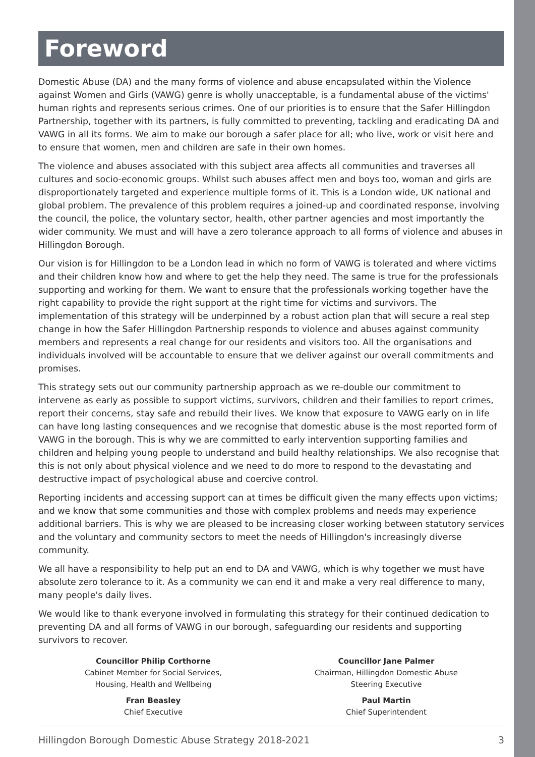Foreword
Domestic Abuse (DA) and the many forms of violence and abuse encapsulated within the Violence against Women and Girls (VAWG) genre is wholly unacceptable, is a fundamental abuse of the victims' human rights and represents serious crimes. One of our priorities is to ensure that the Safer Hillingdon Partnership, together with its partners, is fully committed to preventing, tackling and eradicating DA and VAWG in all its forms. We aim to make our borough a safer place for all; who live, work or visit here and to ensure that women, men and children are safe in their own homes.
The violence and abuses associated with this subject area affects all communities and traverses all cultures and socio-economic groups. Whilst such abuses affect men and boys too, woman and girls are disproportionately targeted and experience multiple forms of it. This is a London wide, UK national and global problem. The prevalence of this problem requires a joined-up and coordinated response, involving the council, the police, the voluntary sector, health, other partner agencies and most importantly the wider community. We must and will have a zero tolerance approach to all forms of violence and abuses in Hillingdon Borough.
Our vision is for Hillingdon to be a London lead in which no form of VAWG is tolerated and where victims and their children know how and where to get the help they need. The same is true for the professionals supporting and working for them. We want to ensure that the professionals working together have the right capability to provide the right support at the right time for victims and survivors. The implementation of this strategy will be underpinned by a robust action plan that will secure a real step change in how the Safer Hillingdon Partnership responds to violence and abuses against community members and represents a real change for our residents and visitors too. All the organisations and individuals involved will be accountable to ensure that we deliver against our overall commitments and promises.
This strategy sets out our community partnership approach as we re-double our commitment to intervene as early as possible to support victims, survivors, children and their families to report crimes, report their concerns, stay safe and rebuild their lives. We know that exposure to VAWG early on in life can have long lasting consequences and we recognise that domestic abuse is the most reported form of VAWG in the borough. This is why we are committed to early intervention supporting families and children and helping young people to understand and build healthy relationships. We also recognise that this is not only about physical violence and we need to do more to respond to the devastating and destructive impact of psychological abuse and coercive control.
Reporting incidents and accessing support can at times be difficult given the many effects upon victims; and we know that some communities and those with complex problems and needs may experience additional barriers. This is why we are pleased to be increasing closer working between statutory services and the voluntary and community sectors to meet the needs of Hillingdon's increasingly diverse community.
We all have a responsibility to help put an end to DA and VAWG, which is why together we must have absolute zero tolerance to it. As a community we can end it and make a very real difference to many, many people's daily lives.
We would like to thank everyone involved in formulating this strategy for their continued dedication to preventing DA and all forms of VAWG in our borough, safeguarding our residents and supporting survivors to recover.
Councillor Philip Corthorne
Cabinet Member for Social Services,
Housing, Health and Wellbeing
Fran Beasley
Chief Executive
Councillor Jane Palmer
Chairman, Hillingdon Domestic Abuse
Steering Executive
Paul Martin
Chief Superintendent
Hillingdon Borough Domestic Abuse Strategy 2018-2021 3